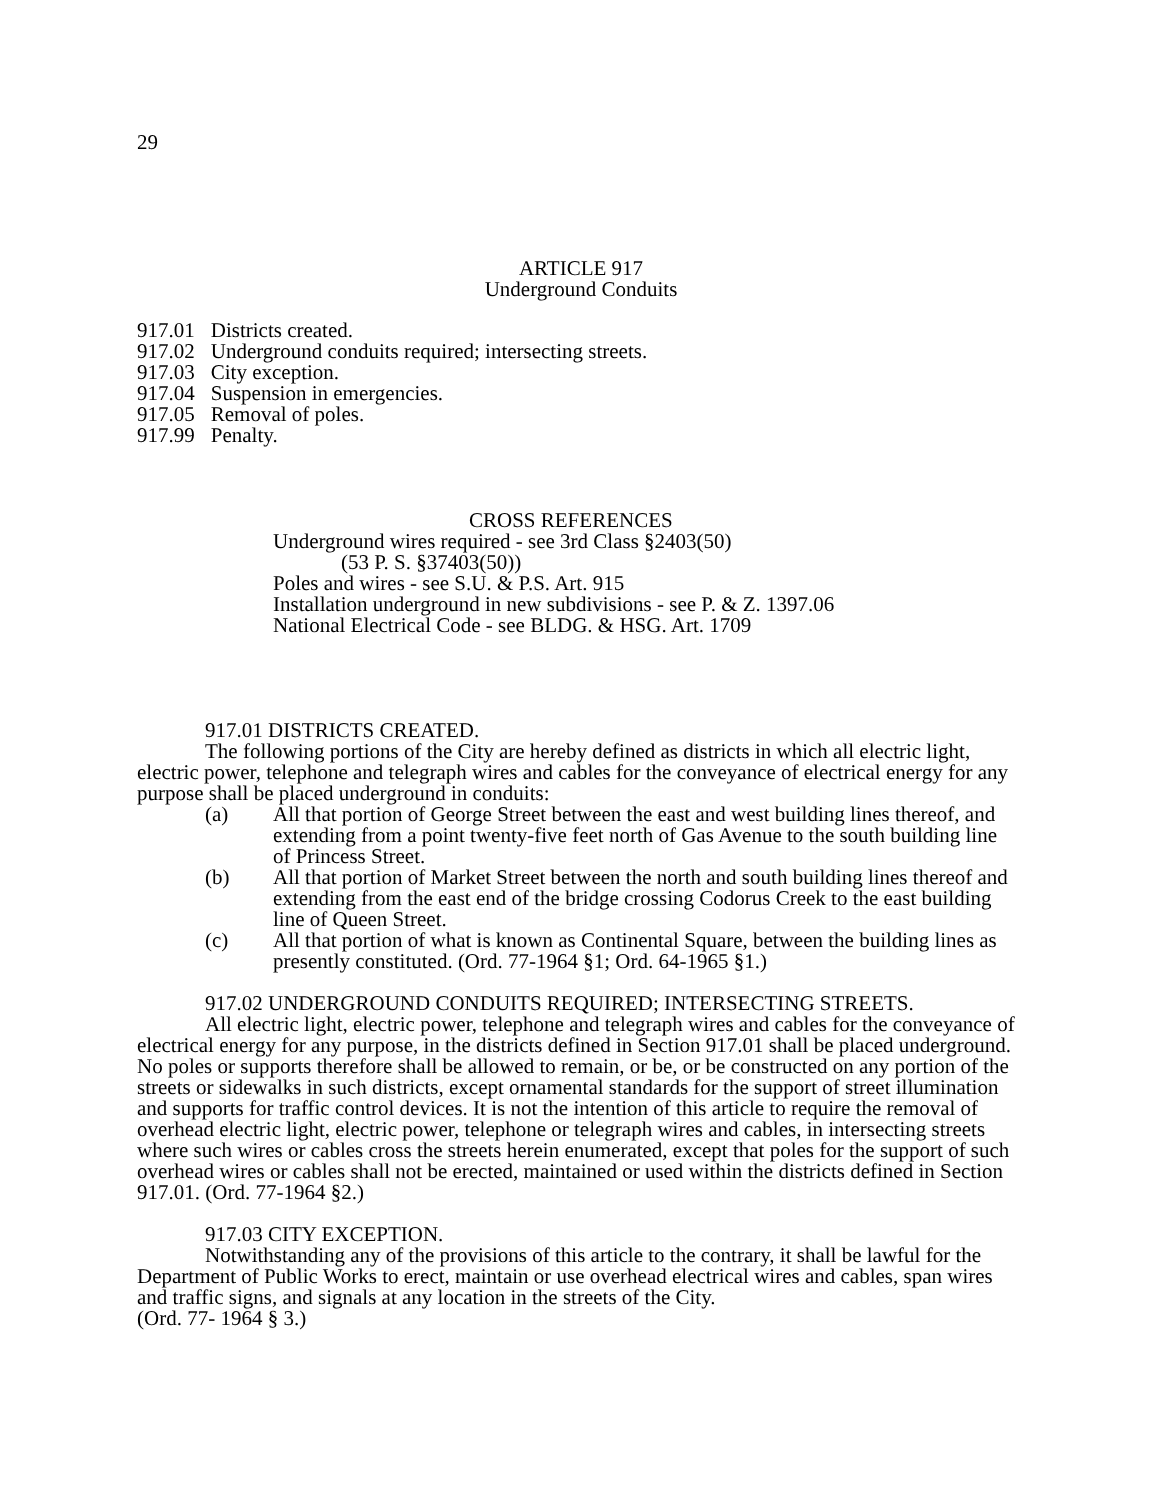29
ARTICLE 917
Underground Conduits
| 917.01 | Districts created. |
| 917.02 | Underground conduits required; intersecting streets. |
| 917.03 | City exception. |
| 917.04 | Suspension in emergencies. |
| 917.05 | Removal of poles. |
| 917.99 | Penalty. |
CROSS REFERENCES
Underground wires required - see 3rd Class §2403(50)
(53 P. S. §37403(50))
Poles and wires - see S.U. & P.S. Art. 915
Installation underground in new subdivisions - see P. & Z. 1397.06
National Electrical Code - see BLDG. & HSG. Art. 1709
917.01 DISTRICTS CREATED.
The following portions of the City are hereby defined as districts in which all electric light, electric power, telephone and telegraph wires and cables for the conveyance of electrical energy for any purpose shall be placed underground in conduits:
(a) All that portion of George Street between the east and west building lines thereof, and extending from a point twenty-five feet north of Gas Avenue to the south building line of Princess Street.
(b) All that portion of Market Street between the north and south building lines thereof and extending from the east end of the bridge crossing Codorus Creek to the east building line of Queen Street.
(c) All that portion of what is known as Continental Square, between the building lines as presently constituted. (Ord. 77-1964 §1; Ord. 64-1965 §1.)
917.02 UNDERGROUND CONDUITS REQUIRED; INTERSECTING STREETS.
All electric light, electric power, telephone and telegraph wires and cables for the conveyance of electrical energy for any purpose, in the districts defined in Section 917.01 shall be placed underground. No poles or supports therefore shall be allowed to remain, or be, or be constructed on any portion of the streets or sidewalks in such districts, except ornamental standards for the support of street illumination and supports for traffic control devices. It is not the intention of this article to require the removal of overhead electric light, electric power, telephone or telegraph wires and cables, in intersecting streets where such wires or cables cross the streets herein enumerated, except that poles for the support of such overhead wires or cables shall not be erected, maintained or used within the districts defined in Section 917.01. (Ord. 77-1964 §2.)
917.03 CITY EXCEPTION.
Notwithstanding any of the provisions of this article to the contrary, it shall be lawful for the Department of Public Works to erect, maintain or use overhead electrical wires and cables, span wires and traffic signs, and signals at any location in the streets of the City.
(Ord. 77- 1964 § 3.)